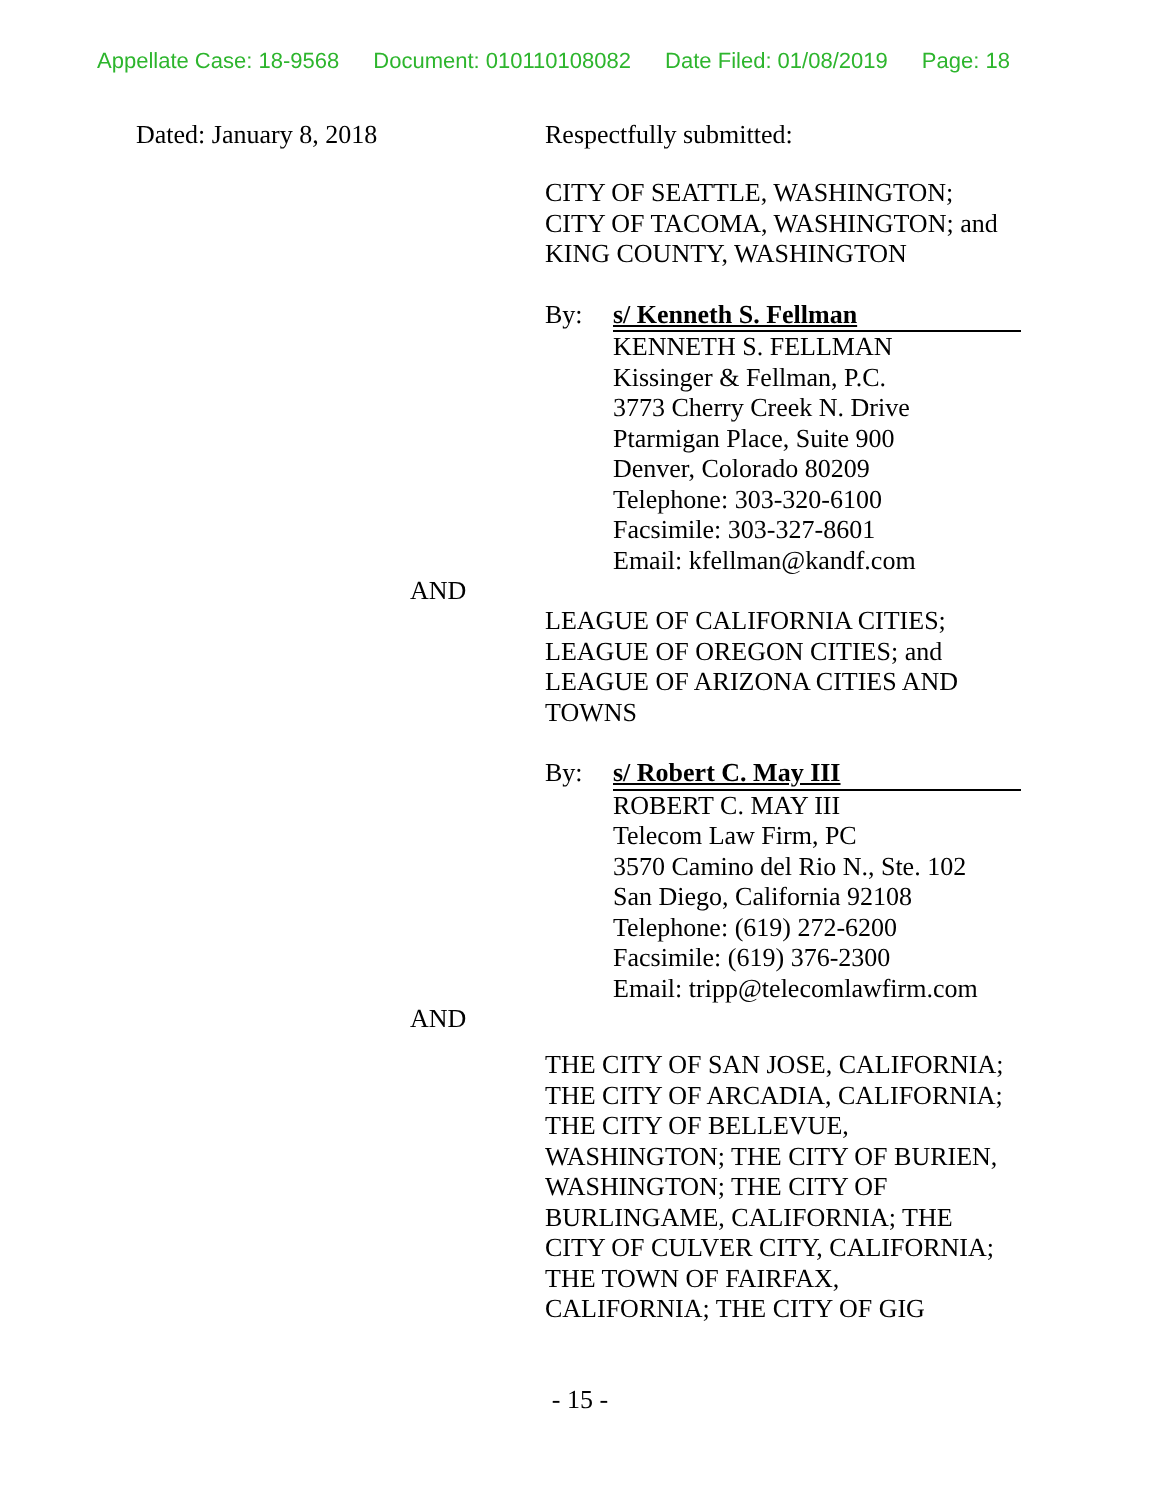Appellate Case: 18-9568 Document: 010110108082 Date Filed: 01/08/2019 Page: 18
Dated: January 8, 2018 Respectfully submitted:
CITY OF SEATTLE, WASHINGTON;
CITY OF TACOMA, WASHINGTON; and
KING COUNTY, WASHINGTON
By: s/ Kenneth S. Fellman
KENNETH S. FELLMAN
Kissinger & Fellman, P.C.
3773 Cherry Creek N. Drive
Ptarmigan Place, Suite 900
Denver, Colorado 80209
Telephone: 303-320-6100
Facsimile: 303-327-8601
Email: kfellman@kandf.com
AND
LEAGUE OF CALIFORNIA CITIES;
LEAGUE OF OREGON CITIES; and
LEAGUE OF ARIZONA CITIES AND
TOWNS
By: s/ Robert C. May III
ROBERT C. MAY III
Telecom Law Firm, PC
3570 Camino del Rio N., Ste. 102
San Diego, California 92108
Telephone: (619) 272-6200
Facsimile: (619) 376-2300
Email: tripp@telecomlawfirm.com
AND
THE CITY OF SAN JOSE, CALIFORNIA;
THE CITY OF ARCADIA, CALIFORNIA;
THE CITY OF BELLEVUE,
WASHINGTON; THE CITY OF BURIEN,
WASHINGTON; THE CITY OF
BURLINGAME, CALIFORNIA; THE
CITY OF CULVER CITY, CALIFORNIA;
THE TOWN OF FAIRFAX,
CALIFORNIA; THE CITY OF GIG
- 15 -